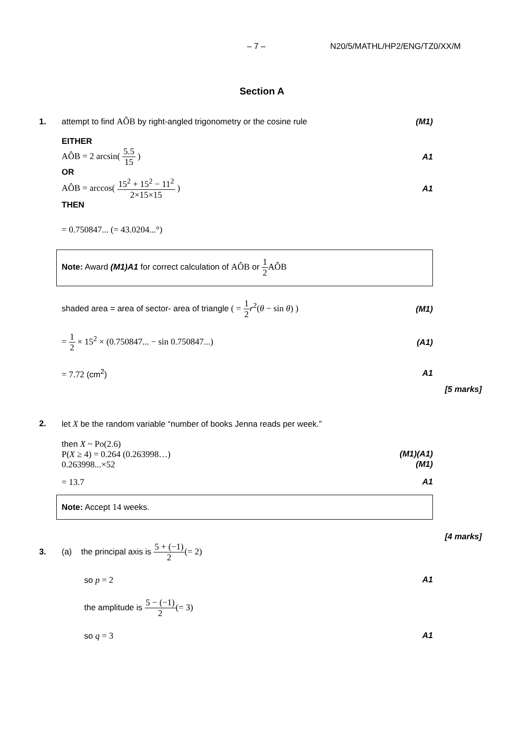– 7 – N20/5/MATHL/HP2/ENG/TZ0/XX/M
Section A
1.
attempt to find AÔB by right-angled trigonometry or the cosine rule
(M1)
EITHER
AÔB = 2 arcsin( 5.5 15 ) A1
OR
AÔB = arccos( 15<sup>2</sup> + 15<sup>2</sup> − 11<sup>2</sup> 2×15×15 )
A1
THEN
= 0.750847... (= 43.0204...°)
Note: Award (M1)A1 for correct calculation of AÔB or 1 2 AÔB
shaded area = area of sector- area of triangle ( = 1 2 r<sup>2</sup>(θ − sin θ) )
(M1)
= 1 2 × 15<sup>2</sup> × (0.750847... − sin 0.750847...)
(A1)
= 7.72 (cm<sup>2</sup>) A1
[5 marks]
2.
let X be the random variable “number of books Jenna reads per week.”
then X ~ Po(2.6)
P(X ≥ 4) = 0.264 (0.263998…)
(M1)(A1)
0.263998...×52 (M1)
= 13.7 A1
Note: Accept 14 weeks.
[4 marks]
3.
(a) the principal axis is 5 + (−1) 2(= 2)
so p = 2 A1
the amplitude is 5 − (−1) 2(= 3)
so q = 3 A1